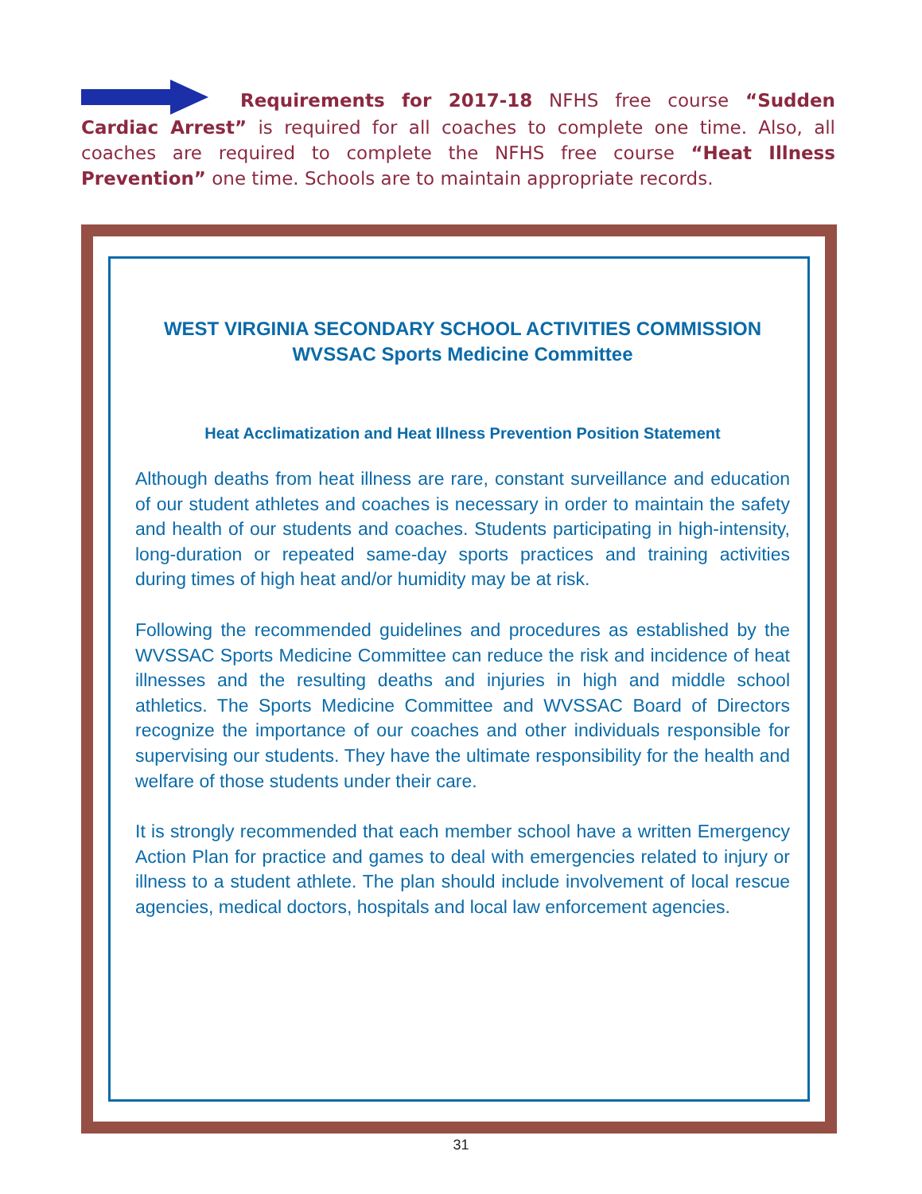Requirements for 2017-18 NFHS free course “Sudden Cardiac Arrest” is required for all coaches to complete one time. Also, all coaches are required to complete the NFHS free course “Heat Illness Prevention” one time. Schools are to maintain appropriate records.
WEST VIRGINIA SECONDARY SCHOOL ACTIVITIES COMMISSION
WVSSAC Sports Medicine Committee
Heat Acclimatization and Heat Illness Prevention Position Statement
Although deaths from heat illness are rare, constant surveillance and education of our student athletes and coaches is necessary in order to maintain the safety and health of our students and coaches. Students participating in high-intensity, long-duration or repeated same-day sports practices and training activities during times of high heat and/or humidity may be at risk.
Following the recommended guidelines and procedures as established by the WVSSAC Sports Medicine Committee can reduce the risk and incidence of heat illnesses and the resulting deaths and injuries in high and middle school athletics. The Sports Medicine Committee and WVSSAC Board of Directors recognize the importance of our coaches and other individuals responsible for supervising our students. They have the ultimate responsibility for the health and welfare of those students under their care.
It is strongly recommended that each member school have a written Emergency Action Plan for practice and games to deal with emergencies related to injury or illness to a student athlete. The plan should include involvement of local rescue agencies, medical doctors, hospitals and local law enforcement agencies.
31